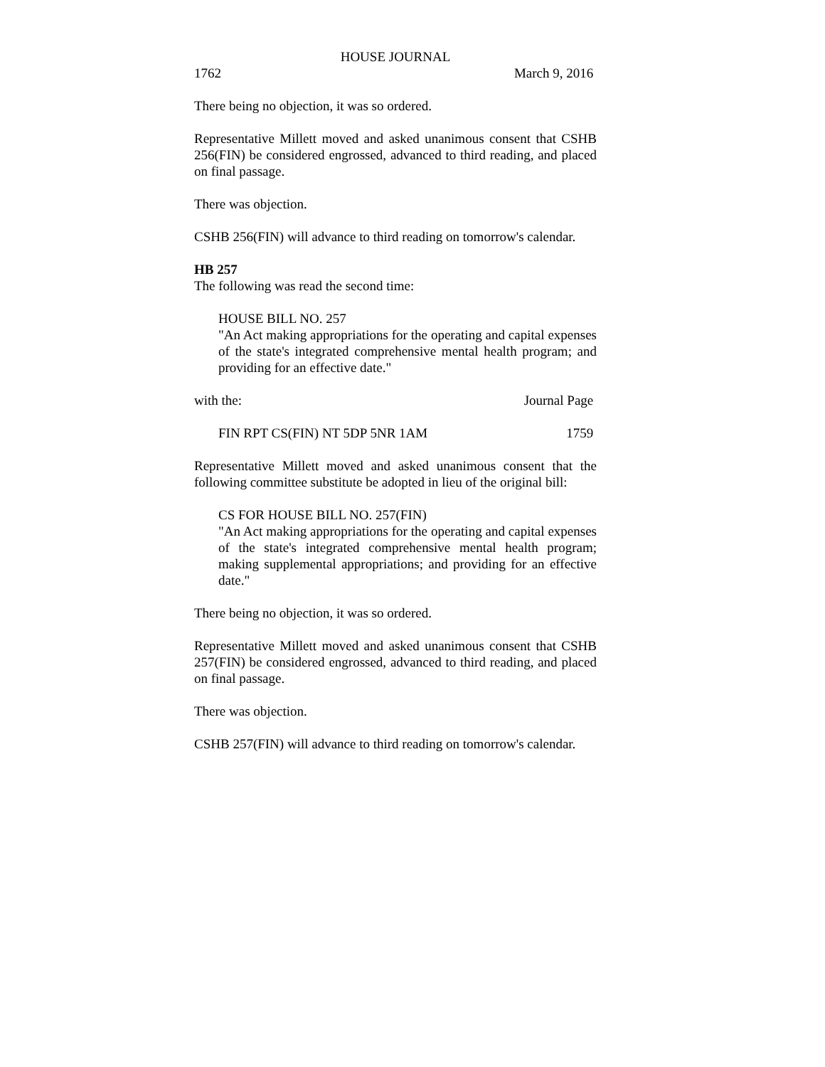HOUSE JOURNAL
1762 March 9, 2016
There being no objection, it was so ordered.
Representative Millett moved and asked unanimous consent that CSHB 256(FIN) be considered engrossed, advanced to third reading, and placed on final passage.
There was objection.
CSHB 256(FIN) will advance to third reading on tomorrow's calendar.
HB 257
The following was read the second time:
HOUSE BILL NO. 257
"An Act making appropriations for the operating and capital expenses of the state's integrated comprehensive mental health program; and providing for an effective date."
with the: Journal Page
FIN RPT CS(FIN) NT 5DP 5NR 1AM 1759
Representative Millett moved and asked unanimous consent that the following committee substitute be adopted in lieu of the original bill:
CS FOR HOUSE BILL NO. 257(FIN)
"An Act making appropriations for the operating and capital expenses of the state's integrated comprehensive mental health program; making supplemental appropriations; and providing for an effective date."
There being no objection, it was so ordered.
Representative Millett moved and asked unanimous consent that CSHB 257(FIN) be considered engrossed, advanced to third reading, and placed on final passage.
There was objection.
CSHB 257(FIN) will advance to third reading on tomorrow's calendar.